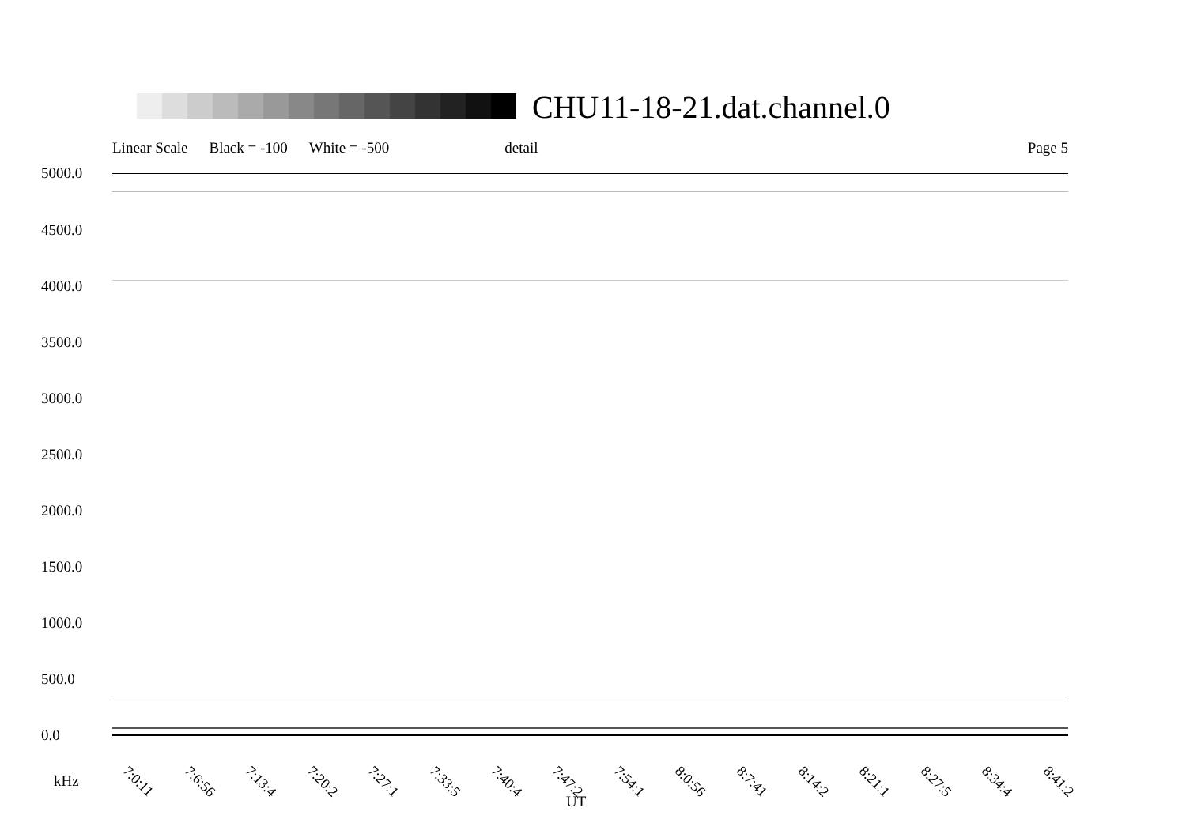CHU11-18-21.dat.channel.0
Linear Scale Black = -100 White = -500 detail Page 5
5000.0
4500.0
4000.0
3500.0
3000.0
2500.0
2000.0
1500.0
1000.0
500.0
0.0
7:0:11 7:6:56 7:13:4 7:20:2 7:27:1 7:33:5 7:40:4 7:47:2 7:54:1 8:0:56 8:7:41 8:14:2 8:21:1 8:27:5 8:34:4 8:41:2
kHz
UT